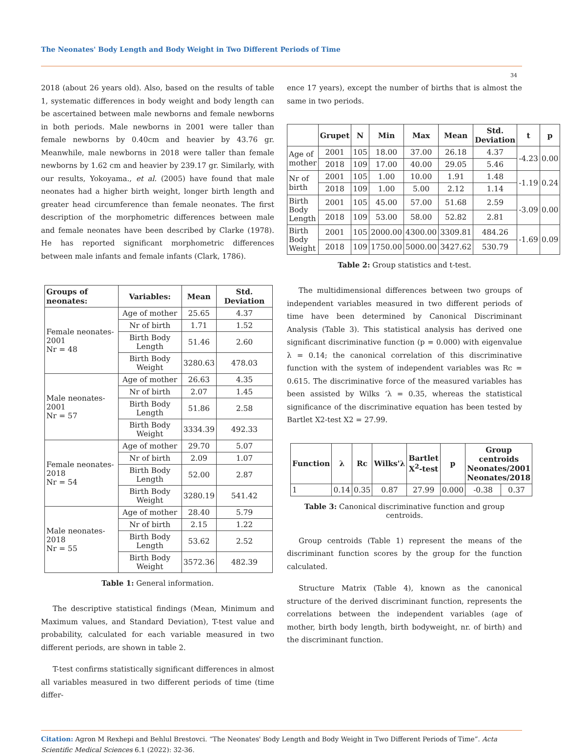The Neonates' Body Length and Body Weight in Two Different Periods of Time
34
2018 (about 26 years old). Also, based on the results of table 1, systematic differences in body weight and body length can be ascertained between male newborns and female newborns in both periods. Male newborns in 2001 were taller than female newborns by 0.40cm and heavier by 43.76 gr. Meanwhile, male newborns in 2018 were taller than female newborns by 1.62 cm and heavier by 239.17 gr. Similarly, with our results, Yokoyama., et al. (2005) have found that male neonates had a higher birth weight, longer birth length and greater head circumference than female neonates. The first description of the morphometric differences between male and female neonates have been described by Clarke (1978). He has reported significant morphometric differences between male infants and female infants (Clark, 1786).
| Groups of neonates: | Variables: | Mean | Std. Deviation |
| --- | --- | --- | --- |
| Female neonates-2001 Nr = 48 | Age of mother | 25.65 | 4.37 |
| | Nr of birth | 1.71 | 1.52 |
| | Birth Body Length | 51.46 | 2.60 |
| | Birth Body Weight | 3280.63 | 478.03 |
| Male neonates-2001 Nr = 57 | Age of mother | 26.63 | 4.35 |
| | Nr of birth | 2.07 | 1.45 |
| | Birth Body Length | 51.86 | 2.58 |
| | Birth Body Weight | 3334.39 | 492.33 |
| Female neonates-2018 Nr = 54 | Age of mother | 29.70 | 5.07 |
| | Nr of birth | 2.09 | 1.07 |
| | Birth Body Length | 52.00 | 2.87 |
| | Birth Body Weight | 3280.19 | 541.42 |
| Male neonates-2018 Nr = 55 | Age of mother | 28.40 | 5.79 |
| | Nr of birth | 2.15 | 1.22 |
| | Birth Body Length | 53.62 | 2.52 |
| | Birth Body Weight | 3572.36 | 482.39 |
Table 1: General information.
The descriptive statistical findings (Mean, Minimum and Maximum values, and Standard Deviation), T-test value and probability, calculated for each variable measured in two different periods, are shown in table 2.
T-test confirms statistically significant differences in almost all variables measured in two different periods of time (time differ-
ence 17 years), except the number of births that is almost the same in two periods.
| | Grupet | N | Min | Max | Mean | Std. Deviation | t | p |
| --- | --- | --- | --- | --- | --- | --- | --- | --- |
| Age of mother | 2001 | 105 | 18.00 | 37.00 | 26.18 | 4.37 | -4.23 | 0.00 |
| | 2018 | 109 | 17.00 | 40.00 | 29.05 | 5.46 | | |
| Nr of birth | 2001 | 105 | 1.00 | 10.00 | 1.91 | 1.48 | -1.19 | 0.24 |
| | 2018 | 109 | 1.00 | 5.00 | 2.12 | 1.14 | | |
| Birth Body Length | 2001 | 105 | 45.00 | 57.00 | 51.68 | 2.59 | -3.09 | 0.00 |
| | 2018 | 109 | 53.00 | 58.00 | 52.82 | 2.81 | | |
| Birth Body Weight | 2001 | 105 | 2000.00 | 4300.00 | 3309.81 | 484.26 | -1.69 | 0.09 |
| | 2018 | 109 | 1750.00 | 5000.00 | 3427.62 | 530.79 | | |
Table 2: Group statistics and t-test.
The multidimensional differences between two groups of independent variables measured in two different periods of time have been determined by Canonical Discriminant Analysis (Table 3). This statistical analysis has derived one significant discriminative function (p = 0.000) with eigenvalue λ = 0.14; the canonical correlation of this discriminative function with the system of independent variables was Rc = 0.615. The discriminative force of the measured variables has been assisted by Wilks ‘λ = 0.35, whereas the statistical significance of the discriminative equation has been tested by Bartlet X2-test X2 = 27.99.
| Function | λ | Rc | Wilks'λ | Bartlet X<sup>2</sup>-test | p | Group centroids Neonates/2001 Neonates/2018 | |
| --- | --- | --- | --- | --- | --- | --- | --- |
| 1 | 0.14 | 0.35 | 0.87 | 27.99 | 0.000 | -0.38 | 0.37 |
Table 3: Canonical discriminative function and group centroids.
Group centroids (Table 1) represent the means of the discriminant function scores by the group for the function calculated.
Structure Matrix (Table 4), known as the canonical structure of the derived discriminant function, represents the correlations between the independent variables (age of mother, birth body length, birth bodyweight, nr. of birth) and the discriminant function.
Citation: Agron M Rexhepi and Behlul Brestovci. “The Neonates' Body Length and Body Weight in Two Different Periods of Time”. Acta Scientific Medical Sciences 6.1 (2022): 32-36.